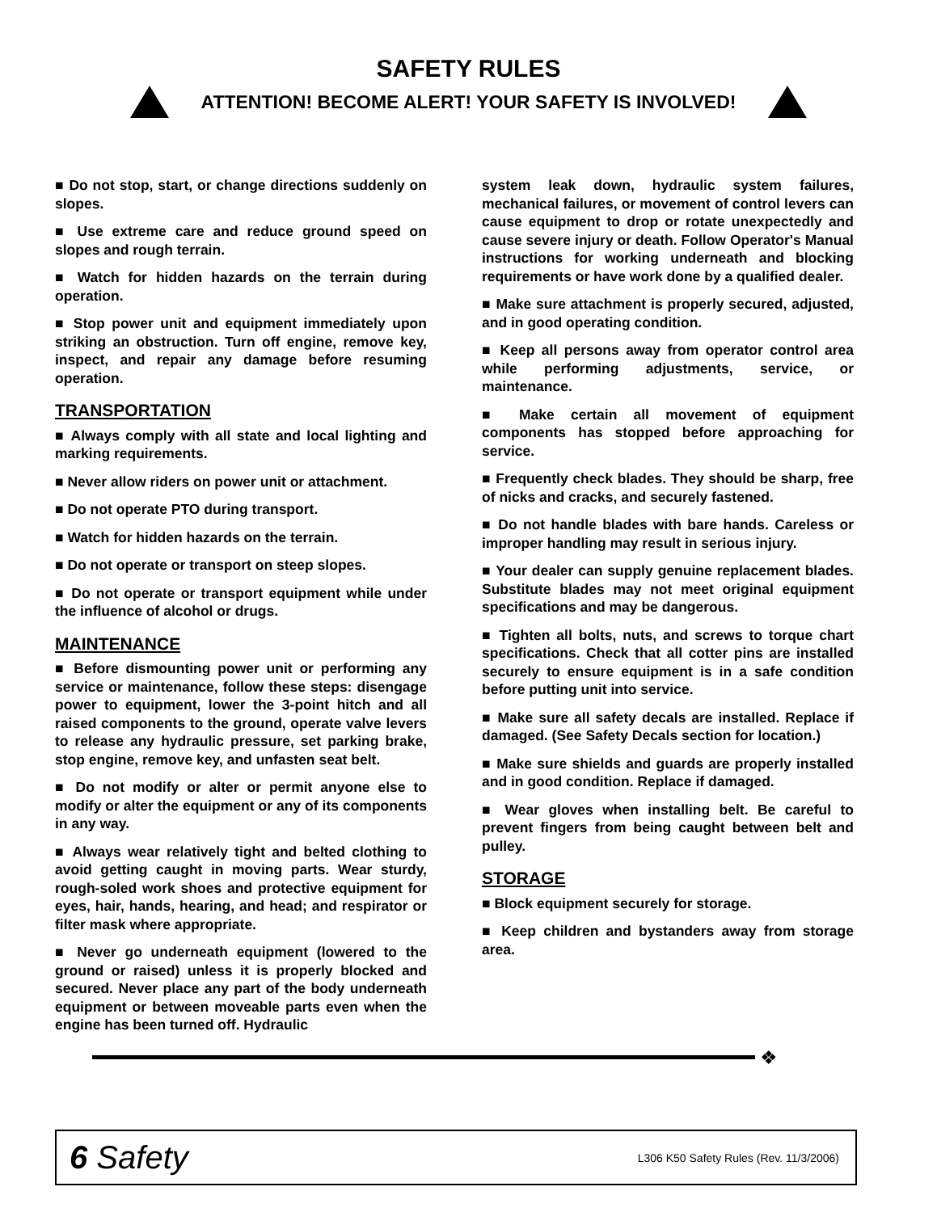SAFETY RULES
ATTENTION! BECOME ALERT! YOUR SAFETY IS INVOLVED!
■ Do not stop, start, or change directions suddenly on slopes.
■ Use extreme care and reduce ground speed on slopes and rough terrain.
■ Watch for hidden hazards on the terrain during operation.
■ Stop power unit and equipment immediately upon striking an obstruction. Turn off engine, remove key, inspect, and repair any damage before resuming operation.
TRANSPORTATION
■ Always comply with all state and local lighting and marking requirements.
■ Never allow riders on power unit or attachment.
■ Do not operate PTO during transport.
■ Watch for hidden hazards on the terrain.
■ Do not operate or transport on steep slopes.
■ Do not operate or transport equipment while under the influence of alcohol or drugs.
MAINTENANCE
■ Before dismounting power unit or performing any service or maintenance, follow these steps: disengage power to equipment, lower the 3-point hitch and all raised components to the ground, operate valve levers to release any hydraulic pressure, set parking brake, stop engine, remove key, and unfasten seat belt.
■ Do not modify or alter or permit anyone else to modify or alter the equipment or any of its components in any way.
■ Always wear relatively tight and belted clothing to avoid getting caught in moving parts. Wear sturdy, rough-soled work shoes and protective equipment for eyes, hair, hands, hearing, and head; and respirator or filter mask where appropriate.
■ Never go underneath equipment (lowered to the ground or raised) unless it is properly blocked and secured. Never place any part of the body underneath equipment or between moveable parts even when the engine has been turned off. Hydraulic
system leak down, hydraulic system failures, mechanical failures, or movement of control levers can cause equipment to drop or rotate unexpectedly and cause severe injury or death. Follow Operator's Manual instructions for working underneath and blocking requirements or have work done by a qualified dealer.
■ Make sure attachment is properly secured, adjusted, and in good operating condition.
■ Keep all persons away from operator control area while performing adjustments, service, or maintenance.
■ Make certain all movement of equipment components has stopped before approaching for service.
■ Frequently check blades. They should be sharp, free of nicks and cracks, and securely fastened.
■ Do not handle blades with bare hands. Careless or improper handling may result in serious injury.
■ Your dealer can supply genuine replacement blades. Substitute blades may not meet original equipment specifications and may be dangerous.
■ Tighten all bolts, nuts, and screws to torque chart specifications. Check that all cotter pins are installed securely to ensure equipment is in a safe condition before putting unit into service.
■ Make sure all safety decals are installed. Replace if damaged. (See Safety Decals section for location.)
■ Make sure shields and guards are properly installed and in good condition. Replace if damaged.
■ Wear gloves when installing belt. Be careful to prevent fingers from being caught between belt and pulley.
STORAGE
■ Block equipment securely for storage.
■ Keep children and bystanders away from storage area.
❖
6 Safety L306 K50 Safety Rules (Rev. 11/3/2006)